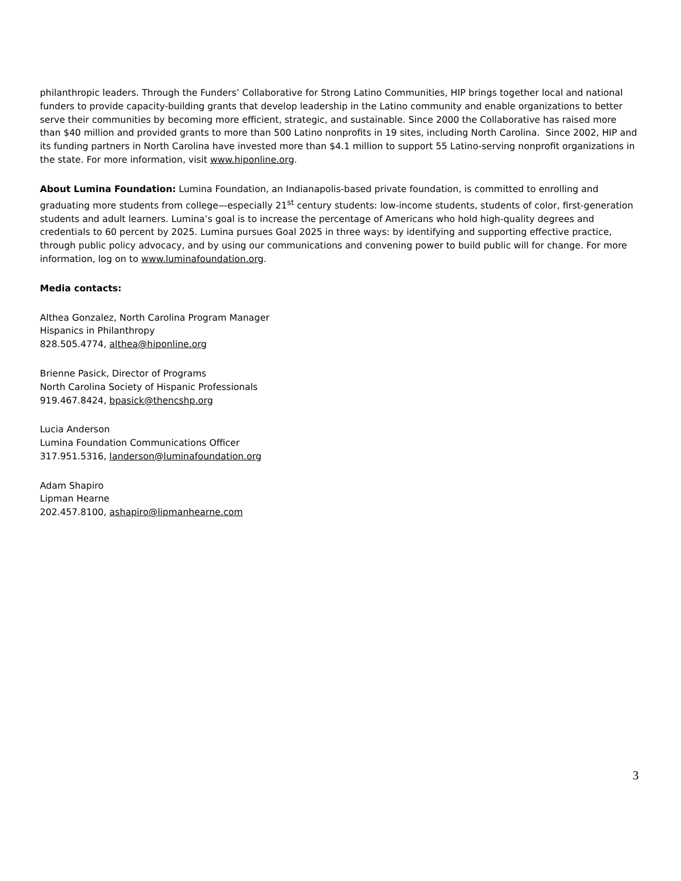philanthropic leaders. Through the Funders’ Collaborative for Strong Latino Communities, HIP brings together local and national funders to provide capacity-building grants that develop leadership in the Latino community and enable organizations to better serve their communities by becoming more efficient, strategic, and sustainable. Since 2000 the Collaborative has raised more than $40 million and provided grants to more than 500 Latino nonprofits in 19 sites, including North Carolina. Since 2002, HIP and its funding partners in North Carolina have invested more than $4.1 million to support 55 Latino-serving nonprofit organizations in the state. For more information, visit www.hiponline.org.
About Lumina Foundation: Lumina Foundation, an Indianapolis-based private foundation, is committed to enrolling and graduating more students from college—especially 21<sup>st</sup> century students: low-income students, students of color, first-generation students and adult learners. Lumina’s goal is to increase the percentage of Americans who hold high-quality degrees and credentials to 60 percent by 2025. Lumina pursues Goal 2025 in three ways: by identifying and supporting effective practice, through public policy advocacy, and by using our communications and convening power to build public will for change. For more information, log on to www.luminafoundation.org.
Media contacts:
Althea Gonzalez, North Carolina Program Manager
Hispanics in Philanthropy
828.505.4774, althea@hiponline.org
Brienne Pasick, Director of Programs
North Carolina Society of Hispanic Professionals
919.467.8424, bpasick@thencshp.org
Lucia Anderson
Lumina Foundation Communications Officer
317.951.5316, landerson@luminafoundation.org
Adam Shapiro
Lipman Hearne
202.457.8100, ashapiro@lipmanhearne.com
3